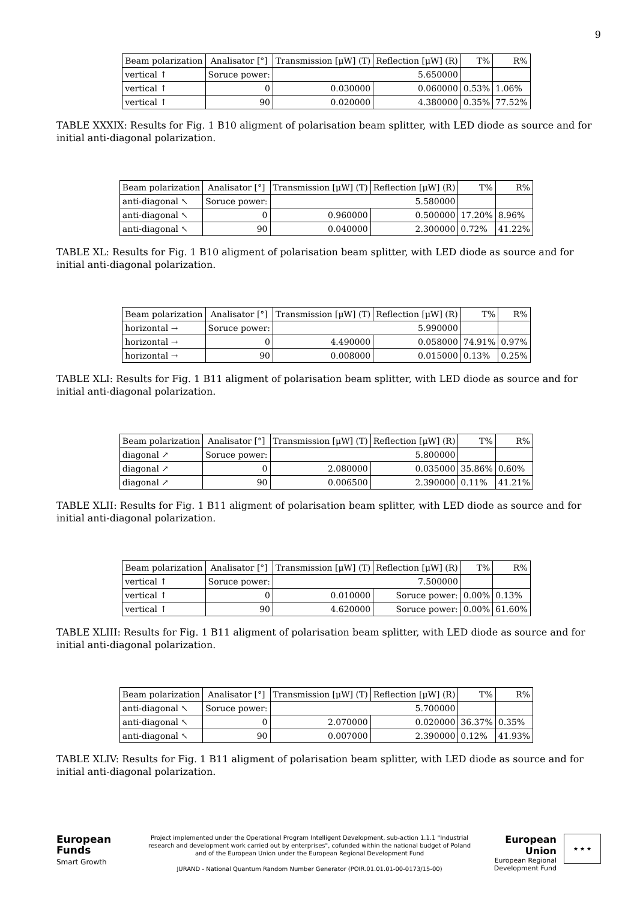9
| Beam polarization | Analisator [°] | Transmission [μW] (T) | Reflection [μW] (R) | T% | R% |
| --- | --- | --- | --- | --- | --- |
| vertical ↑ | Soruce power: | 5.650000 | | | |
| vertical ↑ | 0 | 0.030000 | 0.060000 | 0.53% | 1.06% |
| vertical ↑ | 90 | 0.020000 | 4.380000 | 0.35% | 77.52% |
TABLE XXXIX: Results for Fig. 1 B10 aligment of polarisation beam splitter, with LED diode as source and for initial anti-diagonal polarization.
| Beam polarization | Analisator [°] | Transmission [μW] (T) | Reflection [μW] (R) | T% | R% |
| --- | --- | --- | --- | --- | --- |
| anti-diagonal ↖ | Soruce power: | 5.580000 | | | |
| anti-diagonal ↖ | 0 | 0.960000 | 0.500000 | 17.20% | 8.96% |
| anti-diagonal ↖ | 90 | 0.040000 | 2.300000 | 0.72% | 41.22% |
TABLE XL: Results for Fig. 1 B10 aligment of polarisation beam splitter, with LED diode as source and for initial anti-diagonal polarization.
| Beam polarization | Analisator [°] | Transmission [μW] (T) | Reflection [μW] (R) | T% | R% |
| --- | --- | --- | --- | --- | --- |
| horizontal → | Soruce power: | 5.990000 | | | |
| horizontal → | 0 | 4.490000 | 0.058000 | 74.91% | 0.97% |
| horizontal → | 90 | 0.008000 | 0.015000 | 0.13% | 0.25% |
TABLE XLI: Results for Fig. 1 B11 aligment of polarisation beam splitter, with LED diode as source and for initial anti-diagonal polarization.
| Beam polarization | Analisator [°] | Transmission [μW] (T) | Reflection [μW] (R) | T% | R% |
| --- | --- | --- | --- | --- | --- |
| diagonal ↗ | Soruce power: | 5.800000 | | | |
| diagonal ↗ | 0 | 2.080000 | 0.035000 | 35.86% | 0.60% |
| diagonal ↗ | 90 | 0.006500 | 2.390000 | 0.11% | 41.21% |
TABLE XLII: Results for Fig. 1 B11 aligment of polarisation beam splitter, with LED diode as source and for initial anti-diagonal polarization.
| Beam polarization | Analisator [°] | Transmission [μW] (T) | Reflection [μW] (R) | T% | R% |
| --- | --- | --- | --- | --- | --- |
| vertical ↑ | Soruce power: | 7.500000 | | | |
| vertical ↑ | 0 | 0.010000 | Soruce power: | 0.00% | 0.13% |
| vertical ↑ | 90 | 4.620000 | Soruce power: | 0.00% | 61.60% |
TABLE XLIII: Results for Fig. 1 B11 aligment of polarisation beam splitter, with LED diode as source and for initial anti-diagonal polarization.
| Beam polarization | Analisator [°] | Transmission [μW] (T) | Reflection [μW] (R) | T% | R% |
| --- | --- | --- | --- | --- | --- |
| anti-diagonal ↖ | Soruce power: | 5.700000 | | | |
| anti-diagonal ↖ | 0 | 2.070000 | 0.020000 | 36.37% | 0.35% |
| anti-diagonal ↖ | 90 | 0.007000 | 2.390000 | 0.12% | 41.93% |
TABLE XLIV: Results for Fig. 1 B11 aligment of polarisation beam splitter, with LED diode as source and for initial anti-diagonal polarization.
European
Funds
Smart Growth
Project implemented under the Operational Program Intelligent Development, sub-action 1.1.1 "Industrial research and development work carried out by enterprises", cofunded within the national budget of Poland and of the European Union under the European Regional Development Fund
JURAND - National Quantum Random Number Generator (POIR.01.01.01-00-0173/15-00)
European Union
European Regional
Development Fund
★ ★ ★